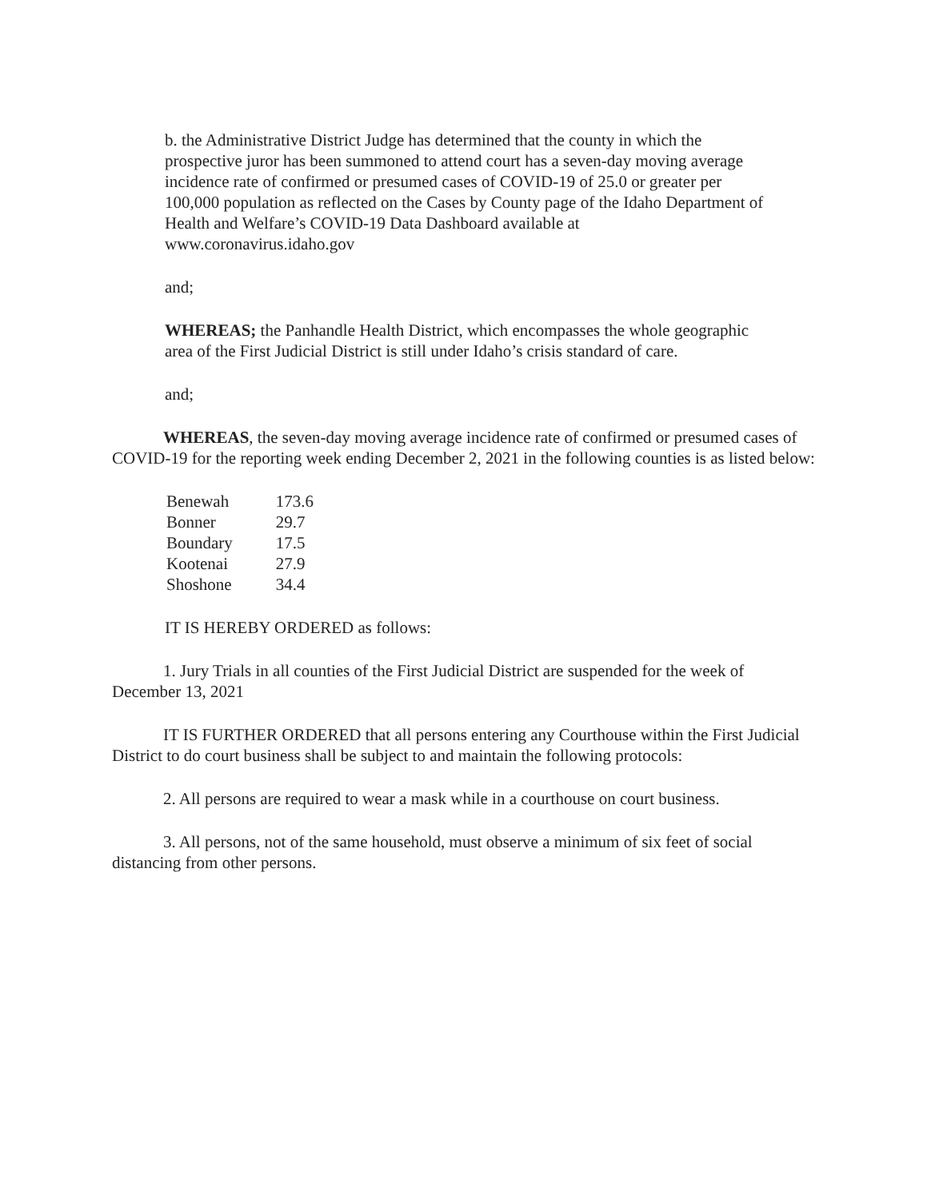b. the Administrative District Judge has determined that the county in which the prospective juror has been summoned to attend court has a seven-day moving average incidence rate of confirmed or presumed cases of COVID-19 of 25.0 or greater per 100,000 population as reflected on the Cases by County page of the Idaho Department of Health and Welfare’s COVID-19 Data Dashboard available at www.coronavirus.idaho.gov
and;
WHEREAS; the Panhandle Health District, which encompasses the whole geographic area of the First Judicial District is still under Idaho’s crisis standard of care.
and;
WHEREAS, the seven-day moving average incidence rate of confirmed or presumed cases of COVID-19 for the reporting week ending December 2, 2021 in the following counties is as listed below:
| Benewah | 173.6 |
| Bonner | 29.7 |
| Boundary | 17.5 |
| Kootenai | 27.9 |
| Shoshone | 34.4 |
IT IS HEREBY ORDERED as follows:
1. Jury Trials in all counties of the First Judicial District are suspended for the week of December 13, 2021
IT IS FURTHER ORDERED that all persons entering any Courthouse within the First Judicial District to do court business shall be subject to and maintain the following protocols:
2. All persons are required to wear a mask while in a courthouse on court business.
3. All persons, not of the same household, must observe a minimum of six feet of social distancing from other persons.